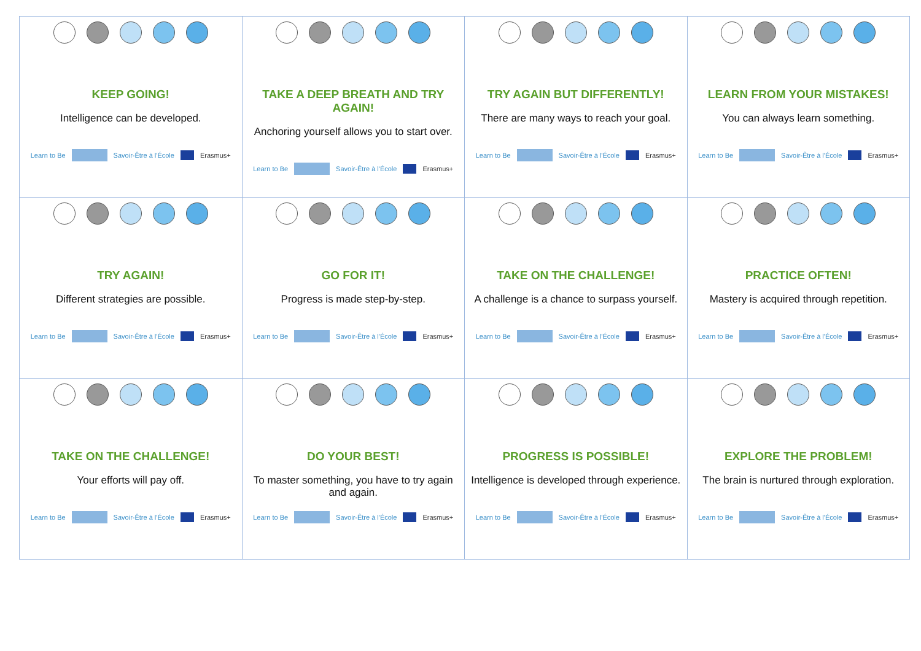| KEEP GOING! Intelligence can be developed. Learn to Be Savoir-Être à l'École Erasmus+ | TAKE A DEEP BREATH AND TRY AGAIN! Anchoring yourself allows you to start over. Learn to Be Savoir-Être à l'École Erasmus+ | TRY AGAIN BUT DIFFERENTLY! There are many ways to reach your goal. Learn to Be Savoir-Être à l'École Erasmus+ | LEARN FROM YOUR MISTAKES! You can always learn something. Learn to Be Savoir-Être à l'École Erasmus+ |
| TRY AGAIN! Different strategies are possible. Learn to Be Savoir-Être à l'École Erasmus+ | GO FOR IT! Progress is made step-by-step. Learn to Be Savoir-Être à l'École Erasmus+ | TAKE ON THE CHALLENGE! A challenge is a chance to surpass yourself. Learn to Be Savoir-Être à l'École Erasmus+ | PRACTICE OFTEN! Mastery is acquired through repetition. Learn to Be Savoir-Être à l'École Erasmus+ |
| TAKE ON THE CHALLENGE! Your efforts will pay off. Learn to Be Savoir-Être à l'École Erasmus+ | DO YOUR BEST! To master something, you have to try again and again. Learn to Be Savoir-Être à l'École Erasmus+ | PROGRESS IS POSSIBLE! Intelligence is developed through experience. Learn to Be Savoir-Être à l'École Erasmus+ | EXPLORE THE PROBLEM! The brain is nurtured through exploration. Learn to Be Savoir-Être à l'École Erasmus+ |